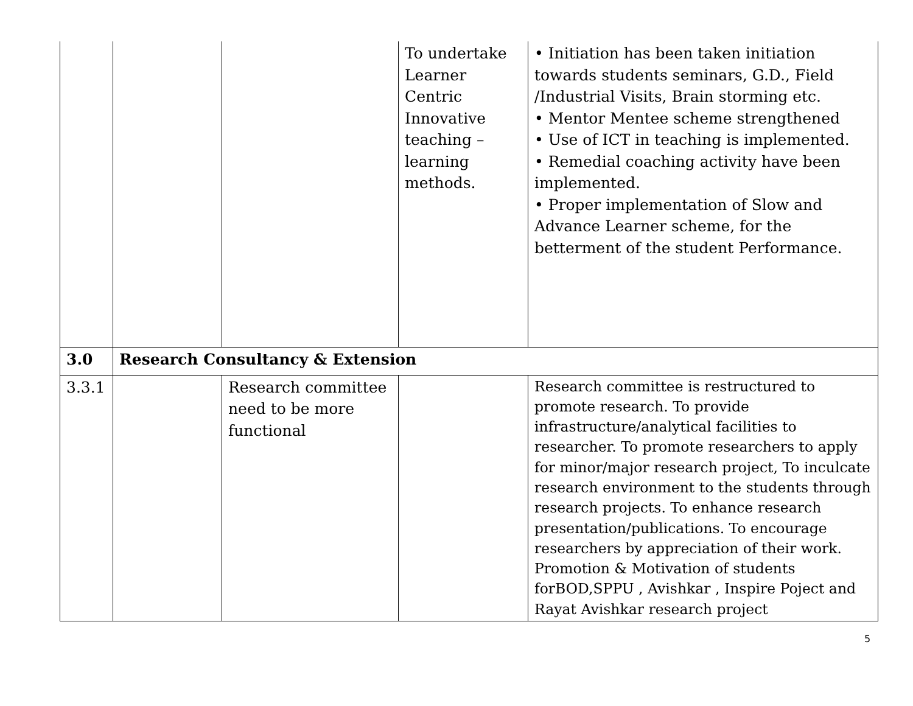| | | | To undertake Learner Centric Innovative teaching – learning methods. | • Initiation has been taken initiation towards students seminars, G.D., Field /Industrial Visits, Brain storming etc. • Mentor Mentee scheme strengthened • Use of ICT in teaching is implemented. • Remedial coaching activity have been implemented. • Proper implementation of Slow and Advance Learner scheme, for the betterment of the student Performance. |
| 3.0 | Research Consultancy & Extension | | | |
| 3.3.1 | | Research committee need to be more functional | | Research committee is restructured to promote research. To provide infrastructure/analytical facilities to researcher. To promote researchers to apply for minor/major research project, To inculcate research environment to the students through research projects. To enhance research presentation/publications. To encourage researchers by appreciation of their work. Promotion & Motivation of students forBOD,SPPU , Avishkar , Inspire Poject and Rayat Avishkar research project |
5